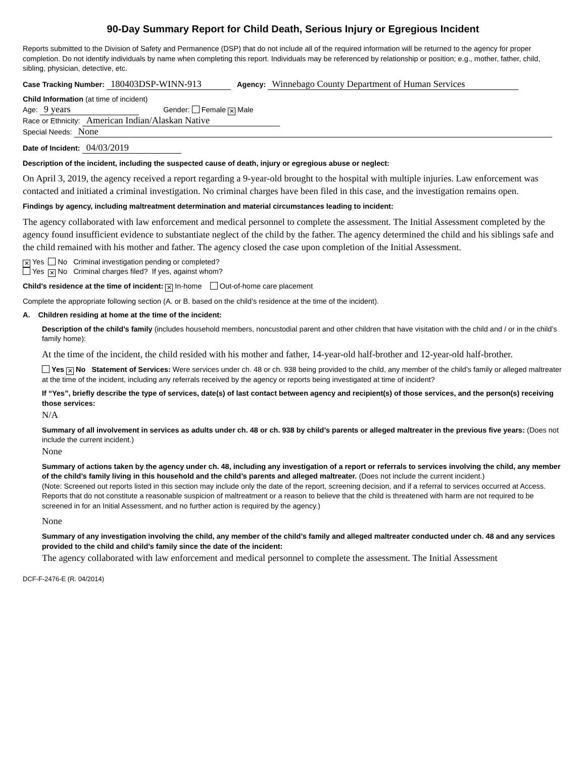90-Day Summary Report for Child Death, Serious Injury or Egregious Incident
Reports submitted to the Division of Safety and Permanence (DSP) that do not include all of the required information will be returned to the agency for proper completion. Do not identify individuals by name when completing this report. Individuals may be referenced by relationship or position; e.g., mother, father, child, sibling, physician, detective, etc.
Case Tracking Number: 180403DSP-WINN-913 Agency: Winnebago County Department of Human Services
Child Information (at time of incident)
Age: 9 years Gender: Female ✕ Male
Race or Ethnicity: American Indian/Alaskan Native
Special Needs: None
Date of Incident: 04/03/2019
Description of the incident, including the suspected cause of death, injury or egregious abuse or neglect:
On April 3, 2019, the agency received a report regarding a 9-year-old brought to the hospital with multiple injuries. Law enforcement was contacted and initiated a criminal investigation. No criminal charges have been filed in this case, and the investigation remains open.
Findings by agency, including maltreatment determination and material circumstances leading to incident:
The agency collaborated with law enforcement and medical personnel to complete the assessment. The Initial Assessment completed by the agency found insufficient evidence to substantiate neglect of the child by the father. The agency determined the child and his siblings safe and the child remained with his mother and father. The agency closed the case upon completion of the Initial Assessment.
✕ Yes No Criminal investigation pending or completed?
Yes ✕ No Criminal charges filed? If yes, against whom?
Child’s residence at the time of incident: ✕ In-home Out-of-home care placement
Complete the appropriate following section (A. or B. based on the child’s residence at the time of the incident).
A. Children residing at home at the time of the incident:
Description of the child’s family (includes household members, noncustodial parent and other children that have visitation with the child and / or in the child’s family home):
At the time of the incident, the child resided with his mother and father, 14-year-old half-brother and 12-year-old half-brother.
Yes ✕ No Statement of Services: Were services under ch. 48 or ch. 938 being provided to the child, any member of the child’s family or alleged maltreater at the time of the incident, including any referrals received by the agency or reports being investigated at time of incident?
If “Yes”, briefly describe the type of services, date(s) of last contact between agency and recipient(s) of those services, and the person(s) receiving those services:
N/A
Summary of all involvement in services as adults under ch. 48 or ch. 938 by child’s parents or alleged maltreater in the previous five years: (Does not include the current incident.)
None
Summary of actions taken by the agency under ch. 48, including any investigation of a report or referrals to services involving the child, any member of the child’s family living in this household and the child’s parents and alleged maltreater. (Does not include the current incident.)
(Note: Screened out reports listed in this section may include only the date of the report, screening decision, and if a referral to services occurred at Access. Reports that do not constitute a reasonable suspicion of maltreatment or a reason to believe that the child is threatened with harm are not required to be screened in for an Initial Assessment, and no further action is required by the agency.)
None
Summary of any investigation involving the child, any member of the child’s family and alleged maltreater conducted under ch. 48 and any services provided to the child and child’s family since the date of the incident:
The agency collaborated with law enforcement and medical personnel to complete the assessment. The Initial Assessment
DCF-F-2476-E (R. 04/2014)